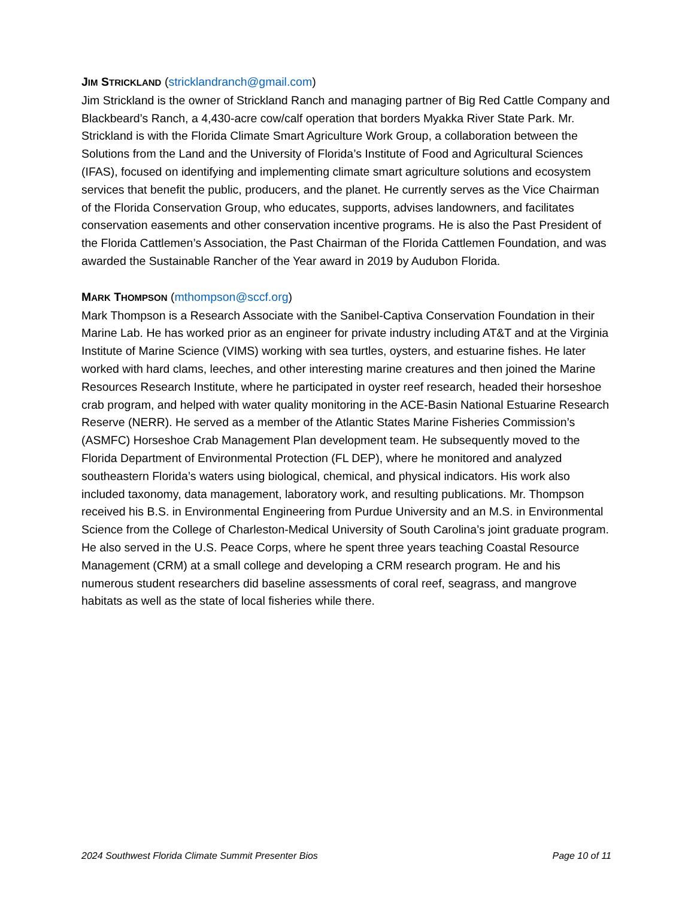JIM STRICKLAND (stricklandranch@gmail.com)
Jim Strickland is the owner of Strickland Ranch and managing partner of Big Red Cattle Company and Blackbeard’s Ranch, a 4,430-acre cow/calf operation that borders Myakka River State Park. Mr. Strickland is with the Florida Climate Smart Agriculture Work Group, a collaboration between the Solutions from the Land and the University of Florida’s Institute of Food and Agricultural Sciences (IFAS), focused on identifying and implementing climate smart agriculture solutions and ecosystem services that benefit the public, producers, and the planet. He currently serves as the Vice Chairman of the Florida Conservation Group, who educates, supports, advises landowners, and facilitates conservation easements and other conservation incentive programs. He is also the Past President of the Florida Cattlemen’s Association, the Past Chairman of the Florida Cattlemen Foundation, and was awarded the Sustainable Rancher of the Year award in 2019 by Audubon Florida.
MARK THOMPSON (mthompson@sccf.org)
Mark Thompson is a Research Associate with the Sanibel-Captiva Conservation Foundation in their Marine Lab. He has worked prior as an engineer for private industry including AT&T and at the Virginia Institute of Marine Science (VIMS) working with sea turtles, oysters, and estuarine fishes. He later worked with hard clams, leeches, and other interesting marine creatures and then joined the Marine Resources Research Institute, where he participated in oyster reef research, headed their horseshoe crab program, and helped with water quality monitoring in the ACE-Basin National Estuarine Research Reserve (NERR). He served as a member of the Atlantic States Marine Fisheries Commission’s (ASMFC) Horseshoe Crab Management Plan development team. He subsequently moved to the Florida Department of Environmental Protection (FL DEP), where he monitored and analyzed southeastern Florida’s waters using biological, chemical, and physical indicators. His work also included taxonomy, data management, laboratory work, and resulting publications. Mr. Thompson received his B.S. in Environmental Engineering from Purdue University and an M.S. in Environmental Science from the College of Charleston-Medical University of South Carolina’s joint graduate program. He also served in the U.S. Peace Corps, where he spent three years teaching Coastal Resource Management (CRM) at a small college and developing a CRM research program. He and his numerous student researchers did baseline assessments of coral reef, seagrass, and mangrove habitats as well as the state of local fisheries while there.
2024 Southwest Florida Climate Summit Presenter Bios Page 10 of 11